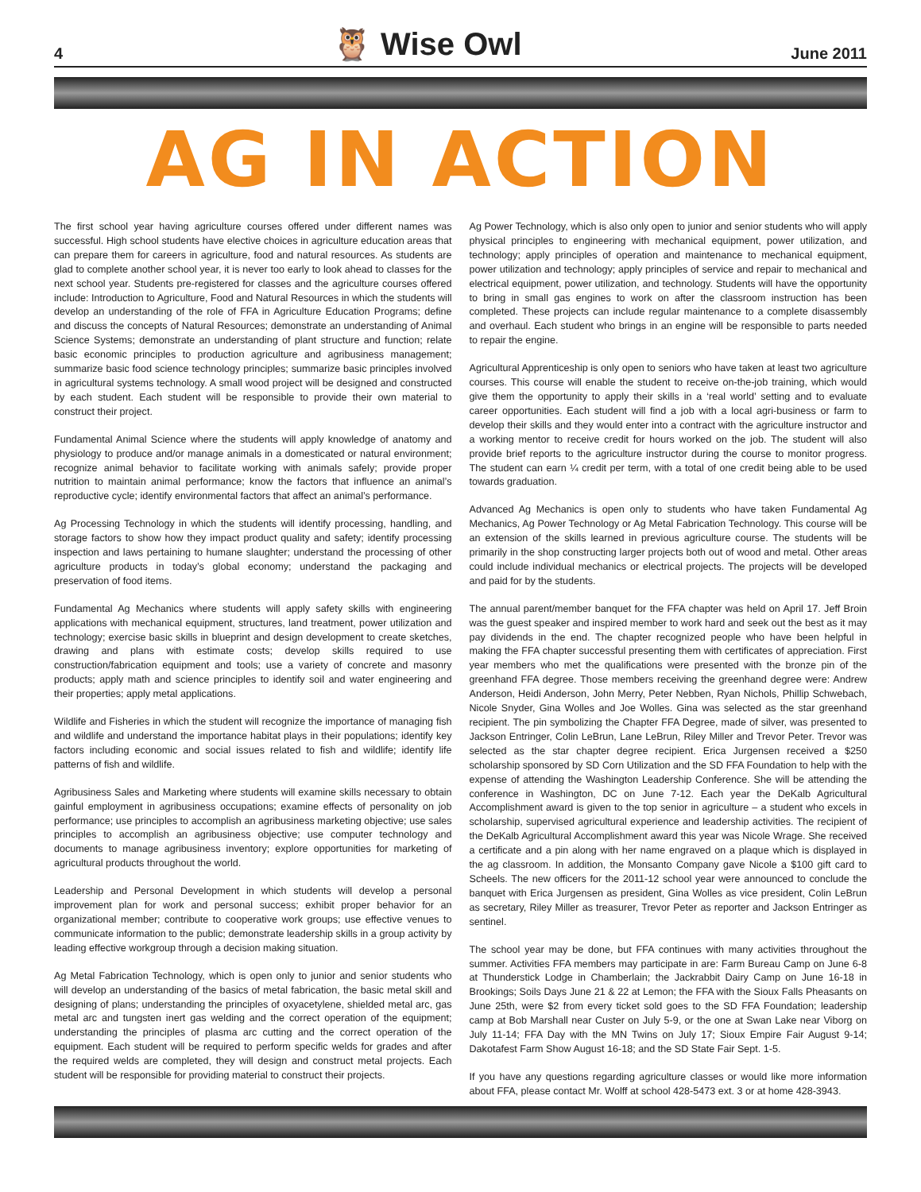4 🦉 Wise Owl June 2011
AG IN ACTION
The first school year having agriculture courses offered under different names was successful. High school students have elective choices in agriculture education areas that can prepare them for careers in agriculture, food and natural resources. As students are glad to complete another school year, it is never too early to look ahead to classes for the next school year. Students pre-registered for classes and the agriculture courses offered include: Introduction to Agriculture, Food and Natural Resources in which the students will develop an understanding of the role of FFA in Agriculture Education Programs; define and discuss the concepts of Natural Resources; demonstrate an understanding of Animal Science Systems; demonstrate an understanding of plant structure and function; relate basic economic principles to production agriculture and agribusiness management; summarize basic food science technology principles; summarize basic principles involved in agricultural systems technology. A small wood project will be designed and constructed by each student. Each student will be responsible to provide their own material to construct their project.
Fundamental Animal Science where the students will apply knowledge of anatomy and physiology to produce and/or manage animals in a domesticated or natural environment; recognize animal behavior to facilitate working with animals safely; provide proper nutrition to maintain animal performance; know the factors that influence an animal’s reproductive cycle; identify environmental factors that affect an animal’s performance.
Ag Processing Technology in which the students will identify processing, handling, and storage factors to show how they impact product quality and safety; identify processing inspection and laws pertaining to humane slaughter; understand the processing of other agriculture products in today’s global economy; understand the packaging and preservation of food items.
Fundamental Ag Mechanics where students will apply safety skills with engineering applications with mechanical equipment, structures, land treatment, power utilization and technology; exercise basic skills in blueprint and design development to create sketches, drawing and plans with estimate costs; develop skills required to use construction/fabrication equipment and tools; use a variety of concrete and masonry products; apply math and science principles to identify soil and water engineering and their properties; apply metal applications.
Wildlife and Fisheries in which the student will recognize the importance of managing fish and wildlife and understand the importance habitat plays in their populations; identify key factors including economic and social issues related to fish and wildlife; identify life patterns of fish and wildlife.
Agribusiness Sales and Marketing where students will examine skills necessary to obtain gainful employment in agribusiness occupations; examine effects of personality on job performance; use principles to accomplish an agribusiness marketing objective; use sales principles to accomplish an agribusiness objective; use computer technology and documents to manage agribusiness inventory; explore opportunities for marketing of agricultural products throughout the world.
Leadership and Personal Development in which students will develop a personal improvement plan for work and personal success; exhibit proper behavior for an organizational member; contribute to cooperative work groups; use effective venues to communicate information to the public; demonstrate leadership skills in a group activity by leading effective workgroup through a decision making situation.
Ag Metal Fabrication Technology, which is open only to junior and senior students who will develop an understanding of the basics of metal fabrication, the basic metal skill and designing of plans; understanding the principles of oxyacetylene, shielded metal arc, gas metal arc and tungsten inert gas welding and the correct operation of the equipment; understanding the principles of plasma arc cutting and the correct operation of the equipment. Each student will be required to perform specific welds for grades and after the required welds are completed, they will design and construct metal projects. Each student will be responsible for providing material to construct their projects.
Ag Power Technology, which is also only open to junior and senior students who will apply physical principles to engineering with mechanical equipment, power utilization, and technology; apply principles of operation and maintenance to mechanical equipment, power utilization and technology; apply principles of service and repair to mechanical and electrical equipment, power utilization, and technology. Students will have the opportunity to bring in small gas engines to work on after the classroom instruction has been completed. These projects can include regular maintenance to a complete disassembly and overhaul. Each student who brings in an engine will be responsible to parts needed to repair the engine.
Agricultural Apprenticeship is only open to seniors who have taken at least two agriculture courses. This course will enable the student to receive on-the-job training, which would give them the opportunity to apply their skills in a ‘real world’ setting and to evaluate career opportunities. Each student will find a job with a local agri-business or farm to develop their skills and they would enter into a contract with the agriculture instructor and a working mentor to receive credit for hours worked on the job. The student will also provide brief reports to the agriculture instructor during the course to monitor progress. The student can earn ¼ credit per term, with a total of one credit being able to be used towards graduation.
Advanced Ag Mechanics is open only to students who have taken Fundamental Ag Mechanics, Ag Power Technology or Ag Metal Fabrication Technology. This course will be an extension of the skills learned in previous agriculture course. The students will be primarily in the shop constructing larger projects both out of wood and metal. Other areas could include individual mechanics or electrical projects. The projects will be developed and paid for by the students.
The annual parent/member banquet for the FFA chapter was held on April 17. Jeff Broin was the guest speaker and inspired member to work hard and seek out the best as it may pay dividends in the end. The chapter recognized people who have been helpful in making the FFA chapter successful presenting them with certificates of appreciation. First year members who met the qualifications were presented with the bronze pin of the greenhand FFA degree. Those members receiving the greenhand degree were: Andrew Anderson, Heidi Anderson, John Merry, Peter Nebben, Ryan Nichols, Phillip Schwebach, Nicole Snyder, Gina Wolles and Joe Wolles. Gina was selected as the star greenhand recipient. The pin symbolizing the Chapter FFA Degree, made of silver, was presented to Jackson Entringer, Colin LeBrun, Lane LeBrun, Riley Miller and Trevor Peter. Trevor was selected as the star chapter degree recipient. Erica Jurgensen received a $250 scholarship sponsored by SD Corn Utilization and the SD FFA Foundation to help with the expense of attending the Washington Leadership Conference. She will be attending the conference in Washington, DC on June 7-12. Each year the DeKalb Agricultural Accomplishment award is given to the top senior in agriculture – a student who excels in scholarship, supervised agricultural experience and leadership activities. The recipient of the DeKalb Agricultural Accomplishment award this year was Nicole Wrage. She received a certificate and a pin along with her name engraved on a plaque which is displayed in the ag classroom. In addition, the Monsanto Company gave Nicole a $100 gift card to Scheels. The new officers for the 2011-12 school year were announced to conclude the banquet with Erica Jurgensen as president, Gina Wolles as vice president, Colin LeBrun as secretary, Riley Miller as treasurer, Trevor Peter as reporter and Jackson Entringer as sentinel.
The school year may be done, but FFA continues with many activities throughout the summer. Activities FFA members may participate in are: Farm Bureau Camp on June 6-8 at Thunderstick Lodge in Chamberlain; the Jackrabbit Dairy Camp on June 16-18 in Brookings; Soils Days June 21 & 22 at Lemon; the FFA with the Sioux Falls Pheasants on June 25th, were $2 from every ticket sold goes to the SD FFA Foundation; leadership camp at Bob Marshall near Custer on July 5-9, or the one at Swan Lake near Viborg on July 11-14; FFA Day with the MN Twins on July 17; Sioux Empire Fair August 9-14; Dakotafest Farm Show August 16-18; and the SD State Fair Sept. 1-5.
If you have any questions regarding agriculture classes or would like more information about FFA, please contact Mr. Wolff at school 428-5473 ext. 3 or at home 428-3943.